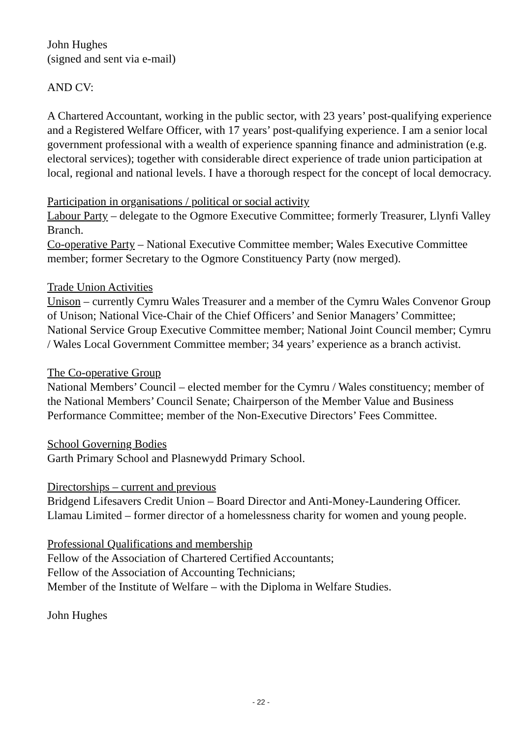John Hughes
(signed and sent via e-mail)
AND CV:
A Chartered Accountant, working in the public sector, with 23 years’ post-qualifying experience and a Registered Welfare Officer, with 17 years’ post-qualifying experience. I am a senior local government professional with a wealth of experience spanning finance and administration (e.g. electoral services); together with considerable direct experience of trade union participation at local, regional and national levels. I have a thorough respect for the concept of local democracy.
Participation in organisations / political or social activity
Labour Party – delegate to the Ogmore Executive Committee; formerly Treasurer, Llynfi Valley Branch.
Co-operative Party – National Executive Committee member; Wales Executive Committee member; former Secretary to the Ogmore Constituency Party (now merged).
Trade Union Activities
Unison – currently Cymru Wales Treasurer and a member of the Cymru Wales Convenor Group of Unison; National Vice-Chair of the Chief Officers’ and Senior Managers’ Committee; National Service Group Executive Committee member; National Joint Council member; Cymru / Wales Local Government Committee member; 34 years’ experience as a branch activist.
The Co-operative Group
National Members’ Council – elected member for the Cymru / Wales constituency; member of the National Members’ Council Senate; Chairperson of the Member Value and Business Performance Committee; member of the Non-Executive Directors’ Fees Committee.
School Governing Bodies
Garth Primary School and Plasnewydd Primary School.
Directorships – current and previous
Bridgend Lifesavers Credit Union – Board Director and Anti-Money-Laundering Officer.
Llamau Limited – former director of a homelessness charity for women and young people.
Professional Qualifications and membership
Fellow of the Association of Chartered Certified Accountants;
Fellow of the Association of Accounting Technicians;
Member of the Institute of Welfare – with the Diploma in Welfare Studies.
John Hughes
- 22 -